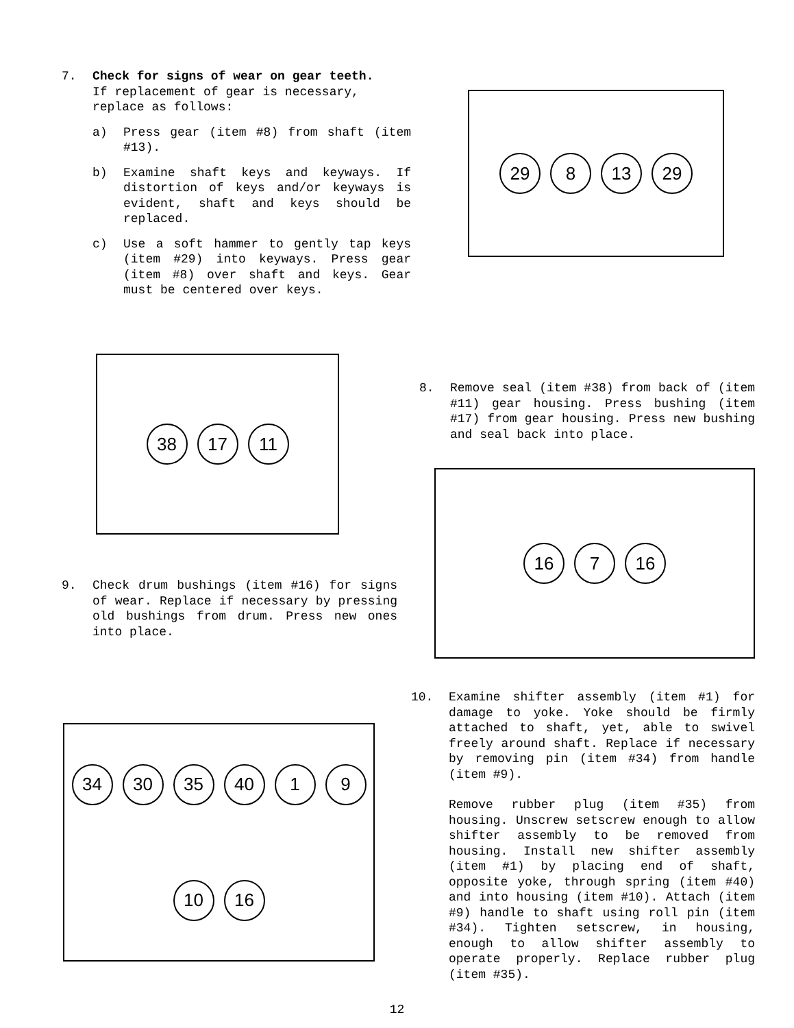7. Check for signs of wear on gear teeth.
If replacement of gear is necessary, replace as follows:
a) Press gear (item #8) from shaft (item #13).
b) Examine shaft keys and keyways. If distortion of keys and/or keyways is evident, shaft and keys should be replaced.
c) Use a soft hammer to gently tap keys (item #29) into keyways. Press gear (item #8) over shaft and keys. Gear must be centered over keys.
29
8
13
29
38
17
11
8. Remove seal (item #38) from back of (item #11) gear housing. Press bushing (item #17) from gear housing. Press new bushing and seal back into place.
16
7
16
9. Check drum bushings (item #16) for signs of wear. Replace if necessary by pressing old bushings from drum. Press new ones into place.
34
30
35
40
1
9
10
16
10. Examine shifter assembly (item #1) for damage to yoke. Yoke should be firmly attached to shaft, yet, able to swivel freely around shaft. Replace if necessary by removing pin (item #34) from handle (item #9).
Remove rubber plug (item #35) from housing. Unscrew setscrew enough to allow shifter assembly to be removed from housing. Install new shifter assembly (item #1) by placing end of shaft, opposite yoke, through spring (item #40) and into housing (item #10). Attach (item #9) handle to shaft using roll pin (item #34). Tighten setscrew, in housing, enough to allow shifter assembly to operate properly. Replace rubber plug (item #35).
12